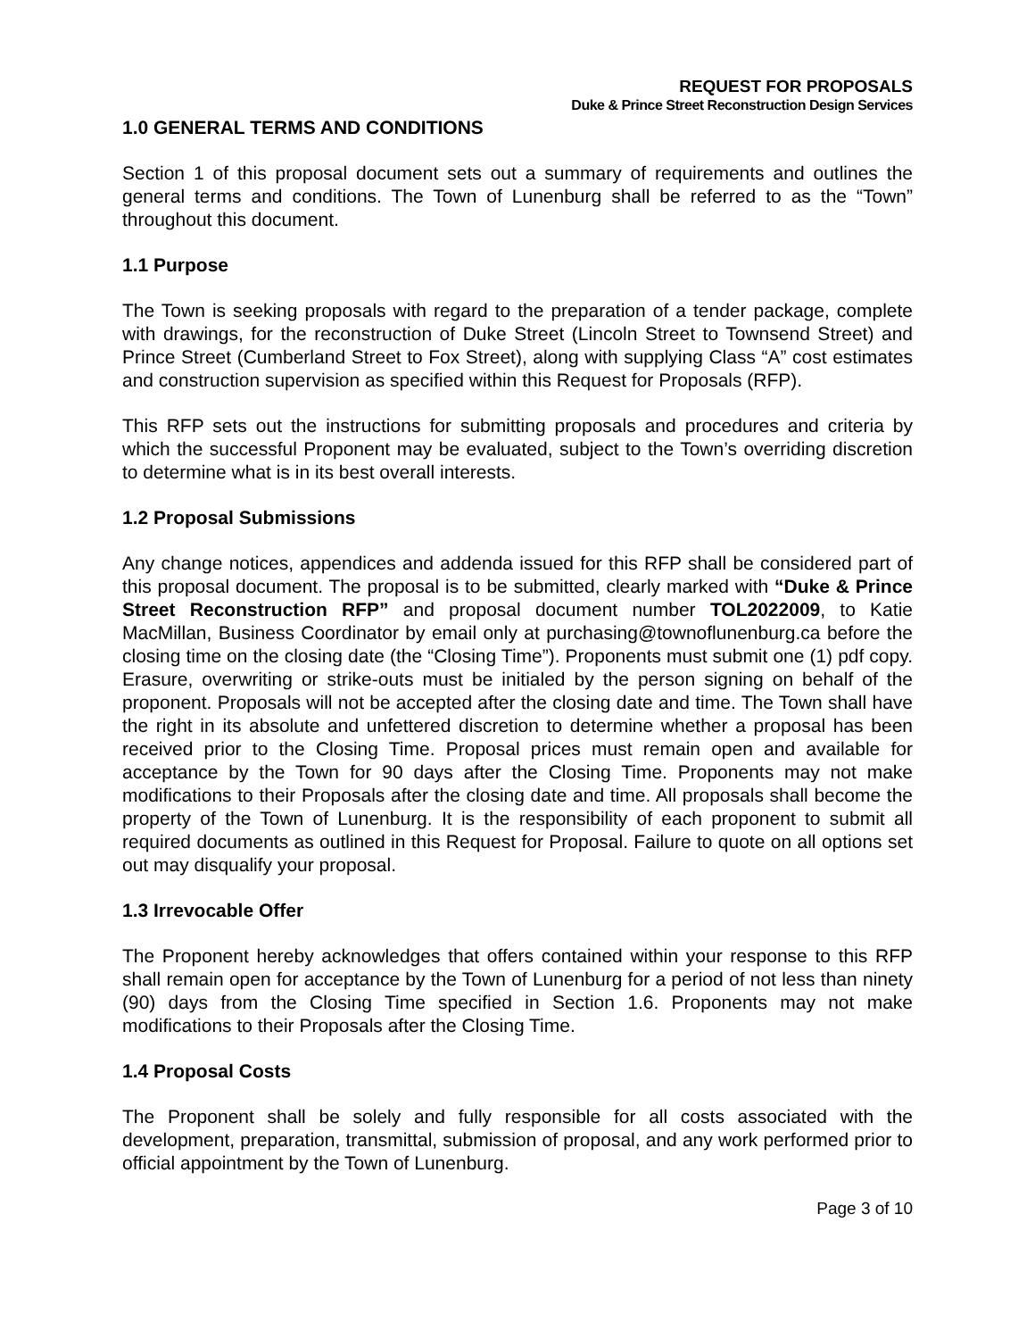REQUEST FOR PROPOSALS
Duke & Prince Street Reconstruction Design Services
1.0 GENERAL TERMS AND CONDITIONS
Section 1 of this proposal document sets out a summary of requirements and outlines the general terms and conditions. The Town of Lunenburg shall be referred to as the “Town” throughout this document.
1.1 Purpose
The Town is seeking proposals with regard to the preparation of a tender package, complete with drawings, for the reconstruction of Duke Street (Lincoln Street to Townsend Street) and Prince Street (Cumberland Street to Fox Street), along with supplying Class “A” cost estimates and construction supervision as specified within this Request for Proposals (RFP).
This RFP sets out the instructions for submitting proposals and procedures and criteria by which the successful Proponent may be evaluated, subject to the Town’s overriding discretion to determine what is in its best overall interests.
1.2 Proposal Submissions
Any change notices, appendices and addenda issued for this RFP shall be considered part of this proposal document. The proposal is to be submitted, clearly marked with “Duke & Prince Street Reconstruction RFP” and proposal document number TOL2022009, to Katie MacMillan, Business Coordinator by email only at purchasing@townoflunenburg.ca before the closing time on the closing date (the “Closing Time”). Proponents must submit one (1) pdf copy. Erasure, overwriting or strike-outs must be initialed by the person signing on behalf of the proponent. Proposals will not be accepted after the closing date and time. The Town shall have the right in its absolute and unfettered discretion to determine whether a proposal has been received prior to the Closing Time. Proposal prices must remain open and available for acceptance by the Town for 90 days after the Closing Time. Proponents may not make modifications to their Proposals after the closing date and time. All proposals shall become the property of the Town of Lunenburg. It is the responsibility of each proponent to submit all required documents as outlined in this Request for Proposal. Failure to quote on all options set out may disqualify your proposal.
1.3 Irrevocable Offer
The Proponent hereby acknowledges that offers contained within your response to this RFP shall remain open for acceptance by the Town of Lunenburg for a period of not less than ninety (90) days from the Closing Time specified in Section 1.6. Proponents may not make modifications to their Proposals after the Closing Time.
1.4 Proposal Costs
The Proponent shall be solely and fully responsible for all costs associated with the development, preparation, transmittal, submission of proposal, and any work performed prior to official appointment by the Town of Lunenburg.
Page 3 of 10